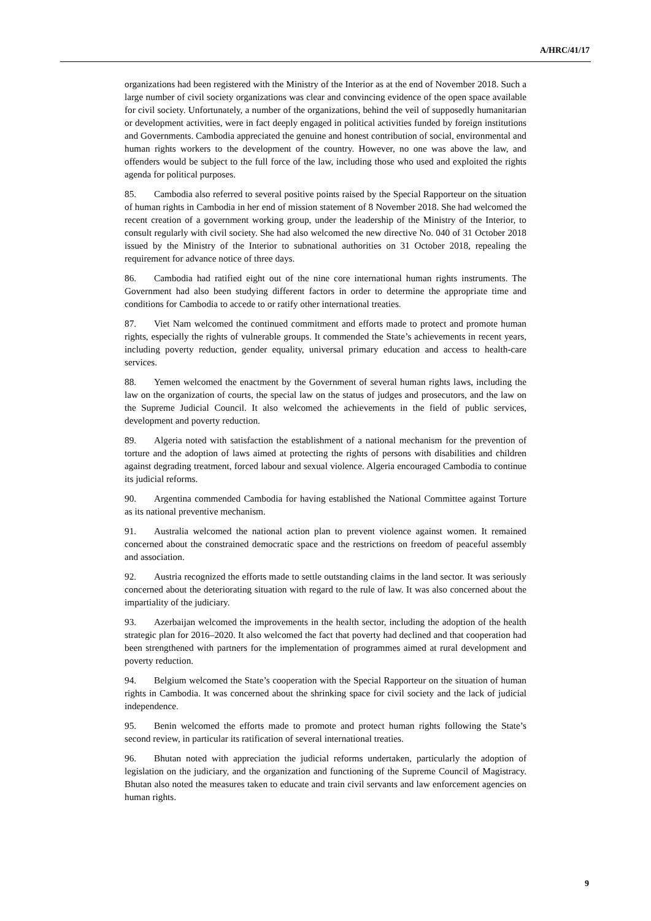A/HRC/41/17
organizations had been registered with the Ministry of the Interior as at the end of November 2018. Such a large number of civil society organizations was clear and convincing evidence of the open space available for civil society. Unfortunately, a number of the organizations, behind the veil of supposedly humanitarian or development activities, were in fact deeply engaged in political activities funded by foreign institutions and Governments. Cambodia appreciated the genuine and honest contribution of social, environmental and human rights workers to the development of the country. However, no one was above the law, and offenders would be subject to the full force of the law, including those who used and exploited the rights agenda for political purposes.
85. Cambodia also referred to several positive points raised by the Special Rapporteur on the situation of human rights in Cambodia in her end of mission statement of 8 November 2018. She had welcomed the recent creation of a government working group, under the leadership of the Ministry of the Interior, to consult regularly with civil society. She had also welcomed the new directive No. 040 of 31 October 2018 issued by the Ministry of the Interior to subnational authorities on 31 October 2018, repealing the requirement for advance notice of three days.
86. Cambodia had ratified eight out of the nine core international human rights instruments. The Government had also been studying different factors in order to determine the appropriate time and conditions for Cambodia to accede to or ratify other international treaties.
87. Viet Nam welcomed the continued commitment and efforts made to protect and promote human rights, especially the rights of vulnerable groups. It commended the State’s achievements in recent years, including poverty reduction, gender equality, universal primary education and access to health-care services.
88. Yemen welcomed the enactment by the Government of several human rights laws, including the law on the organization of courts, the special law on the status of judges and prosecutors, and the law on the Supreme Judicial Council. It also welcomed the achievements in the field of public services, development and poverty reduction.
89. Algeria noted with satisfaction the establishment of a national mechanism for the prevention of torture and the adoption of laws aimed at protecting the rights of persons with disabilities and children against degrading treatment, forced labour and sexual violence. Algeria encouraged Cambodia to continue its judicial reforms.
90. Argentina commended Cambodia for having established the National Committee against Torture as its national preventive mechanism.
91. Australia welcomed the national action plan to prevent violence against women. It remained concerned about the constrained democratic space and the restrictions on freedom of peaceful assembly and association.
92. Austria recognized the efforts made to settle outstanding claims in the land sector. It was seriously concerned about the deteriorating situation with regard to the rule of law. It was also concerned about the impartiality of the judiciary.
93. Azerbaijan welcomed the improvements in the health sector, including the adoption of the health strategic plan for 2016–2020. It also welcomed the fact that poverty had declined and that cooperation had been strengthened with partners for the implementation of programmes aimed at rural development and poverty reduction.
94. Belgium welcomed the State’s cooperation with the Special Rapporteur on the situation of human rights in Cambodia. It was concerned about the shrinking space for civil society and the lack of judicial independence.
95. Benin welcomed the efforts made to promote and protect human rights following the State’s second review, in particular its ratification of several international treaties.
96. Bhutan noted with appreciation the judicial reforms undertaken, particularly the adoption of legislation on the judiciary, and the organization and functioning of the Supreme Council of Magistracy. Bhutan also noted the measures taken to educate and train civil servants and law enforcement agencies on human rights.
9